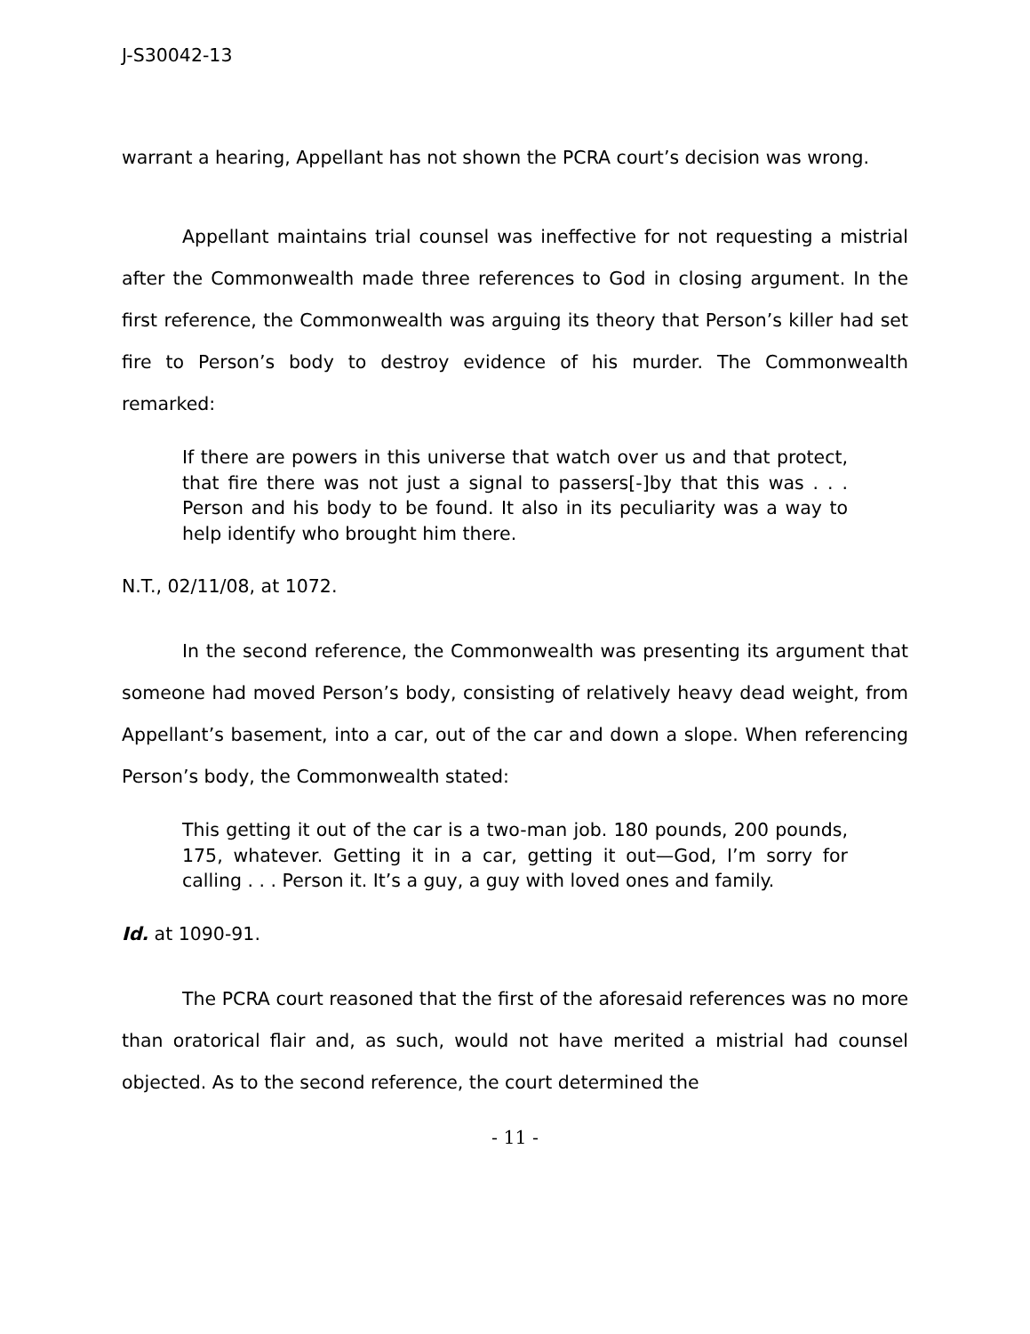J-S30042-13
warrant a hearing, Appellant has not shown the PCRA court’s decision was wrong.
Appellant maintains trial counsel was ineffective for not requesting a mistrial after the Commonwealth made three references to God in closing argument. In the first reference, the Commonwealth was arguing its theory that Person’s killer had set fire to Person’s body to destroy evidence of his murder. The Commonwealth remarked:
If there are powers in this universe that watch over us and that protect, that fire there was not just a signal to passers[-]by that this was . . . Person and his body to be found. It also in its peculiarity was a way to help identify who brought him there.
N.T., 02/11/08, at 1072.
In the second reference, the Commonwealth was presenting its argument that someone had moved Person’s body, consisting of relatively heavy dead weight, from Appellant’s basement, into a car, out of the car and down a slope. When referencing Person’s body, the Commonwealth stated:
This getting it out of the car is a two-man job. 180 pounds, 200 pounds, 175, whatever. Getting it in a car, getting it out—God, I’m sorry for calling . . . Person it. It’s a guy, a guy with loved ones and family.
Id. at 1090-91.
The PCRA court reasoned that the first of the aforesaid references was no more than oratorical flair and, as such, would not have merited a mistrial had counsel objected. As to the second reference, the court determined the
- 11 -